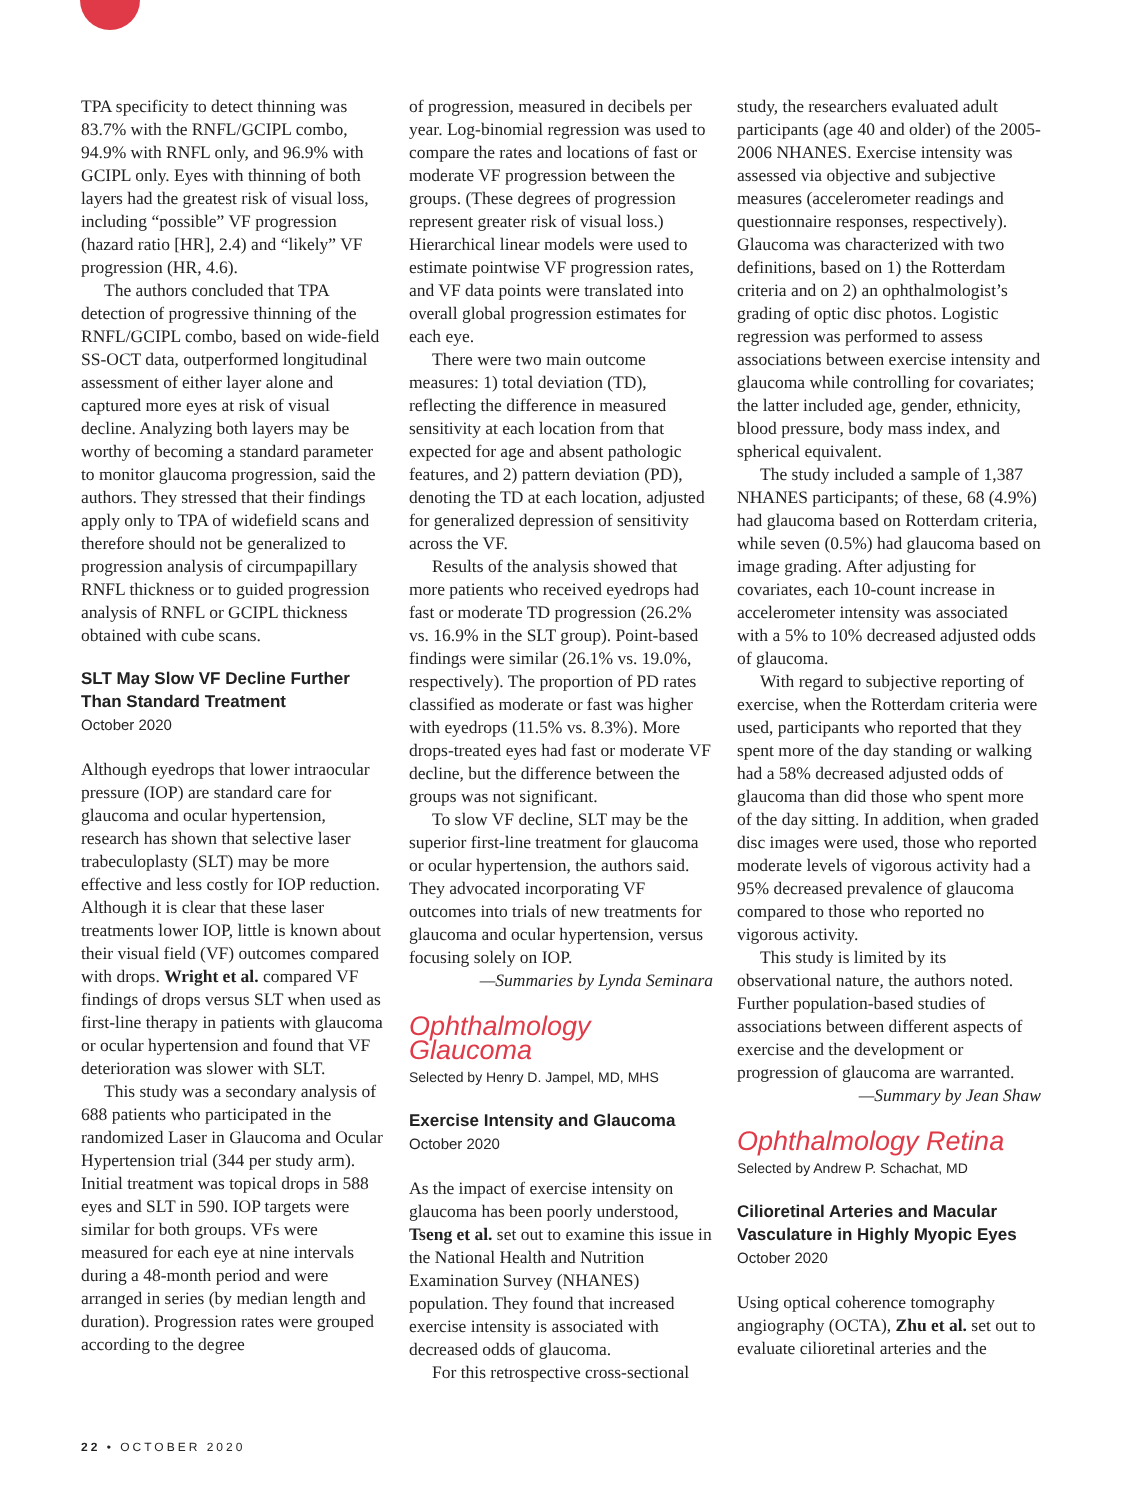TPA specificity to detect thinning was 83.7% with the RNFL/GCIPL combo, 94.9% with RNFL only, and 96.9% with GCIPL only. Eyes with thinning of both layers had the greatest risk of visual loss, including “possible” VF progression (hazard ratio [HR], 2.4) and “likely” VF progression (HR, 4.6).
The authors concluded that TPA detection of progressive thinning of the RNFL/GCIPL combo, based on wide-field SS-OCT data, outperformed longitudinal assessment of either layer alone and captured more eyes at risk of visual decline. Analyzing both layers may be worthy of becoming a standard parameter to monitor glaucoma progression, said the authors. They stressed that their findings apply only to TPA of widefield scans and therefore should not be generalized to progression analysis of circumpapillary RNFL thickness or to guided progression analysis of RNFL or GCIPL thickness obtained with cube scans.
SLT May Slow VF Decline Further Than Standard Treatment
October 2020
Although eyedrops that lower intraocular pressure (IOP) are standard care for glaucoma and ocular hypertension, research has shown that selective laser trabeculoplasty (SLT) may be more effective and less costly for IOP reduction. Although it is clear that these laser treatments lower IOP, little is known about their visual field (VF) outcomes compared with drops. Wright et al. compared VF findings of drops versus SLT when used as first-line therapy in patients with glaucoma or ocular hypertension and found that VF deterioration was slower with SLT.
This study was a secondary analysis of 688 patients who participated in the randomized Laser in Glaucoma and Ocular Hypertension trial (344 per study arm). Initial treatment was topical drops in 588 eyes and SLT in 590. IOP targets were similar for both groups. VFs were measured for each eye at nine intervals during a 48-month period and were arranged in series (by median length and duration). Progression rates were grouped according to the degree
of progression, measured in decibels per year. Log-binomial regression was used to compare the rates and locations of fast or moderate VF progression between the groups. (These degrees of progression represent greater risk of visual loss.) Hierarchical linear models were used to estimate pointwise VF progression rates, and VF data points were translated into overall global progression estimates for each eye.
There were two main outcome measures: 1) total deviation (TD), reflecting the difference in measured sensitivity at each location from that expected for age and absent pathologic features, and 2) pattern deviation (PD), denoting the TD at each location, adjusted for generalized depression of sensitivity across the VF.
Results of the analysis showed that more patients who received eyedrops had fast or moderate TD progression (26.2% vs. 16.9% in the SLT group). Point-based findings were similar (26.1% vs. 19.0%, respectively). The proportion of PD rates classified as moderate or fast was higher with eyedrops (11.5% vs. 8.3%). More drops-treated eyes had fast or moderate VF decline, but the difference between the groups was not significant.
To slow VF decline, SLT may be the superior first-line treatment for glaucoma or ocular hypertension, the authors said. They advocated incorporating VF outcomes into trials of new treatments for glaucoma and ocular hypertension, versus focusing solely on IOP.
—Summaries by Lynda Seminara
Ophthalmology Glaucoma
Selected by Henry D. Jampel, MD, MHS
Exercise Intensity and Glaucoma
October 2020
As the impact of exercise intensity on glaucoma has been poorly understood, Tseng et al. set out to examine this issue in the National Health and Nutrition Examination Survey (NHANES) population. They found that increased exercise intensity is associated with decreased odds of glaucoma.
For this retrospective cross-sectional
study, the researchers evaluated adult participants (age 40 and older) of the 2005-2006 NHANES. Exercise intensity was assessed via objective and subjective measures (accelerometer readings and questionnaire responses, respectively). Glaucoma was characterized with two definitions, based on 1) the Rotterdam criteria and on 2) an ophthalmologist’s grading of optic disc photos. Logistic regression was performed to assess associations between exercise intensity and glaucoma while controlling for covariates; the latter included age, gender, ethnicity, blood pressure, body mass index, and spherical equivalent.
The study included a sample of 1,387 NHANES participants; of these, 68 (4.9%) had glaucoma based on Rotterdam criteria, while seven (0.5%) had glaucoma based on image grading. After adjusting for covariates, each 10-count increase in accelerometer intensity was associated with a 5% to 10% decreased adjusted odds of glaucoma.
With regard to subjective reporting of exercise, when the Rotterdam criteria were used, participants who reported that they spent more of the day standing or walking had a 58% decreased adjusted odds of glaucoma than did those who spent more of the day sitting. In addition, when graded disc images were used, those who reported moderate levels of vigorous activity had a 95% decreased prevalence of glaucoma compared to those who reported no vigorous activity.
This study is limited by its observational nature, the authors noted. Further population-based studies of associations between different aspects of exercise and the development or progression of glaucoma are warranted.
—Summary by Jean Shaw
Ophthalmology Retina
Selected by Andrew P. Schachat, MD
Cilioretinal Arteries and Macular Vasculature in Highly Myopic Eyes
October 2020
Using optical coherence tomography angiography (OCTA), Zhu et al. set out to evaluate cilioretinal arteries and the
22 • OCTOBER 2020